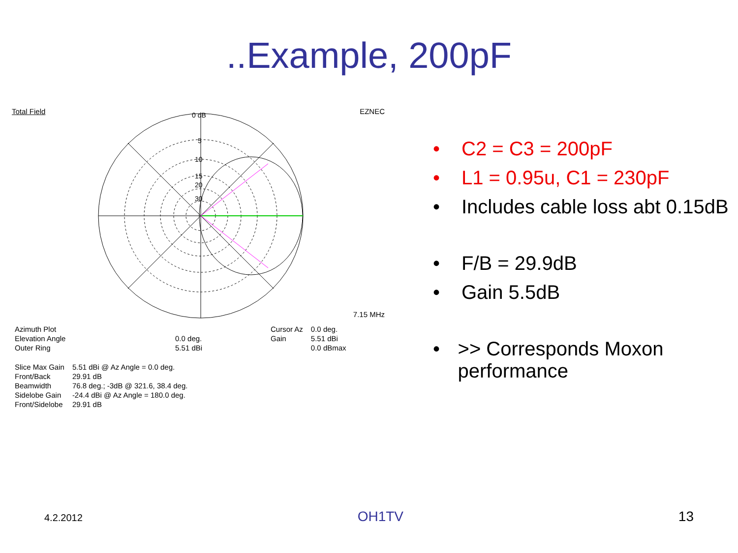..Example, 200pF
Total Field EZNEC
0 dB
5
10
15
20
30
7.15 MHz
| Azimuth Plot | |
| Elevation Angle | 0.0 deg. |
| Outer Ring | 5.51 dBi |
| Cursor Az | 0.0 deg. |
| Gain | 5.51 dBi |
| | 0.0 dBmax |
| Slice Max Gain | 5.51 dBi @ Az Angle = 0.0 deg. |
| Front/Back | 29.91 dB |
| Beamwidth | 76.8 deg.; -3dB @ 321.6, 38.4 deg. |
| Sidelobe Gain | -24.4 dBi @ Az Angle = 180.0 deg. |
| Front/Sidelobe | 29.91 dB |
• C2 = C3 = 200pF
• L1 = 0.95u, C1 = 230pF
• Includes cable loss abt 0.15dB
• F/B = 29.9dB
• Gain 5.5dB
• >> Corresponds Moxon performance
4.2.2012 OH1TV 13